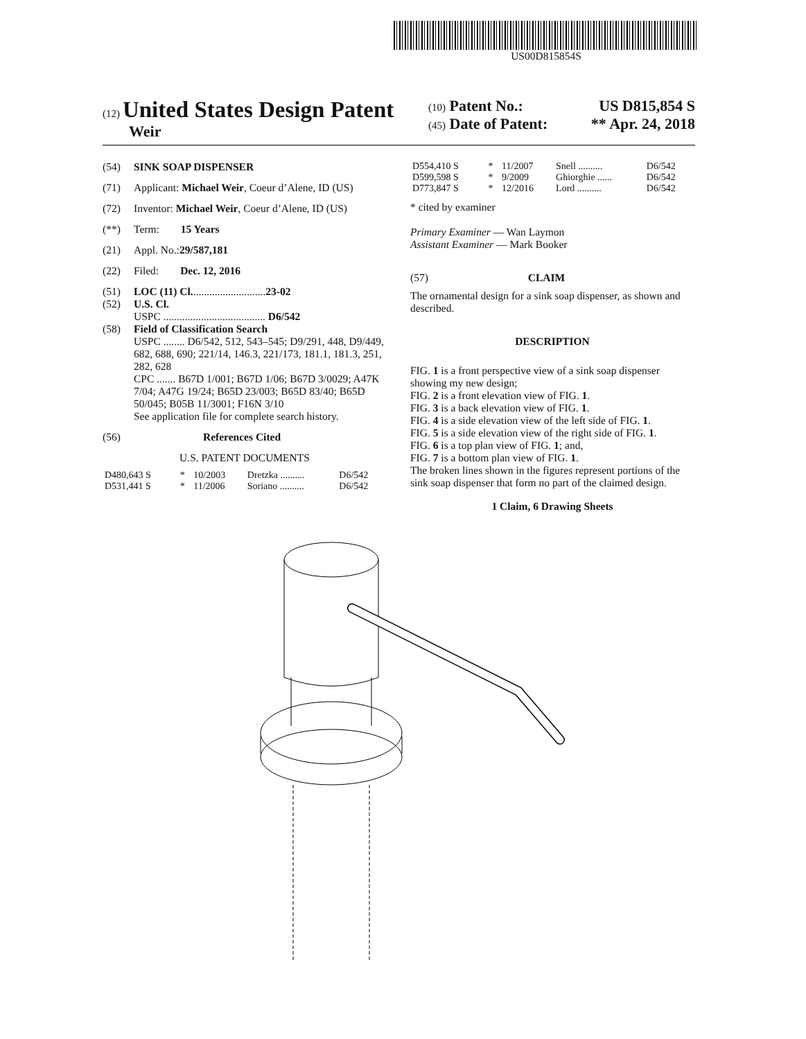US00D815854S
(12) United States Design Patent
Weir
(10) Patent No.: US D815,854 S
(45) Date of Patent: ** Apr. 24, 2018
(54) SINK SOAP DISPENSER
(71) Applicant: Michael Weir, Coeur d’Alene, ID (US)
(72) Inventor: Michael Weir, Coeur d’Alene, ID (US)
(**) Term: 15 Years
(21) Appl. No.: 29/587,181
(22) Filed: Dec. 12, 2016
(51) LOC (11) Cl. ........................... 23-02
(52) U.S. Cl.
USPC ...................................... D6/542
(58) Field of Classification Search
USPC ........ D6/542, 512, 543–545; D9/291, 448, D9/449, 682, 688, 690; 221/14, 146.3, 221/173, 181.1, 181.3, 251, 282, 628
CPC ....... B67D 1/001; B67D 1/06; B67D 3/0029; A47K 7/04; A47G 19/24; B65D 23/003; B65D 83/40; B65D 50/045; B05B 11/3001; F16N 3/10
See application file for complete search history.
(56) References Cited
U.S. PATENT DOCUMENTS
| D480,643 S | * | 10/2003 | Dretzka .......... | D6/542 |
| D531,441 S | * | 11/2006 | Soriano .......... | D6/542 |
| D554,410 S | * | 11/2007 | Snell .......... | D6/542 |
| D599,598 S | * | 9/2009 | Ghiorghie ...... | D6/542 |
| D773,847 S | * | 12/2016 | Lord .......... | D6/542 |
* cited by examiner
Primary Examiner — Wan Laymon
Assistant Examiner — Mark Booker
(57) CLAIM
The ornamental design for a sink soap dispenser, as shown and described.
DESCRIPTION
FIG. 1 is a front perspective view of a sink soap dispenser showing my new design;
FIG. 2 is a front elevation view of FIG. 1.
FIG. 3 is a back elevation view of FIG. 1.
FIG. 4 is a side elevation view of the left side of FIG. 1.
FIG. 5 is a side elevation view of the right side of FIG. 1.
FIG. 6 is a top plan view of FIG. 1; and,
FIG. 7 is a bottom plan view of FIG. 1.
The broken lines shown in the figures represent portions of the sink soap dispenser that form no part of the claimed design.
1 Claim, 6 Drawing Sheets